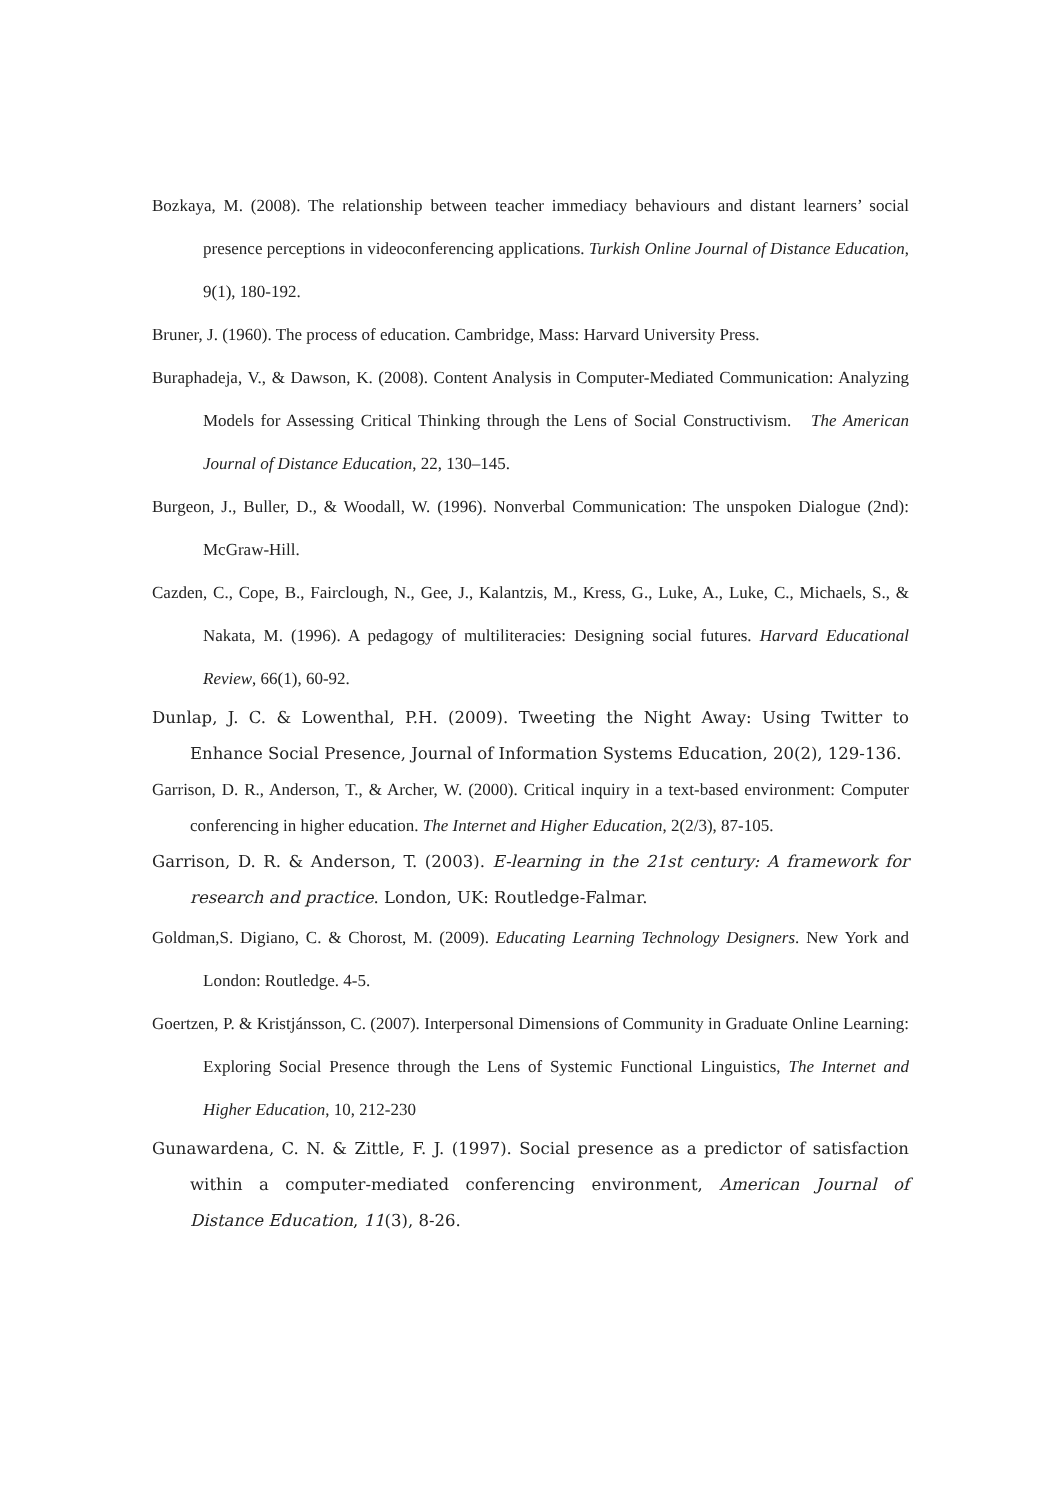Bozkaya, M. (2008). The relationship between teacher immediacy behaviours and distant learners’ social presence perceptions in videoconferencing applications. Turkish Online Journal of Distance Education, 9(1), 180-192.
Bruner, J. (1960). The process of education. Cambridge, Mass: Harvard University Press.
Buraphadeja, V., & Dawson, K. (2008). Content Analysis in Computer-Mediated Communication: Analyzing Models for Assessing Critical Thinking through the Lens of Social Constructivism. The American Journal of Distance Education, 22, 130–145.
Burgeon, J., Buller, D., & Woodall, W. (1996). Nonverbal Communication: The unspoken Dialogue (2nd): McGraw-Hill.
Cazden, C., Cope, B., Fairclough, N., Gee, J., Kalantzis, M., Kress, G., Luke, A., Luke, C., Michaels, S., & Nakata, M. (1996). A pedagogy of multiliteracies: Designing social futures. Harvard Educational Review, 66(1), 60-92.
Dunlap, J. C. & Lowenthal, P.H. (2009). Tweeting the Night Away: Using Twitter to Enhance Social Presence, Journal of Information Systems Education, 20(2), 129-136.
Garrison, D. R., Anderson, T., & Archer, W. (2000). Critical inquiry in a text-based environment: Computer conferencing in higher education. The Internet and Higher Education, 2(2/3), 87-105.
Garrison, D. R. & Anderson, T. (2003). E-learning in the 21st century: A framework for research and practice. London, UK: Routledge-Falmar.
Goldman,S. Digiano, C. & Chorost, M. (2009). Educating Learning Technology Designers. New York and London: Routledge. 4-5.
Goertzen, P. & Kristjánsson, C. (2007). Interpersonal Dimensions of Community in Graduate Online Learning: Exploring Social Presence through the Lens of Systemic Functional Linguistics, The Internet and Higher Education, 10, 212-230
Gunawardena, C. N. & Zittle, F. J. (1997). Social presence as a predictor of satisfaction within a computer-mediated conferencing environment, American Journal of Distance Education, 11(3), 8-26.